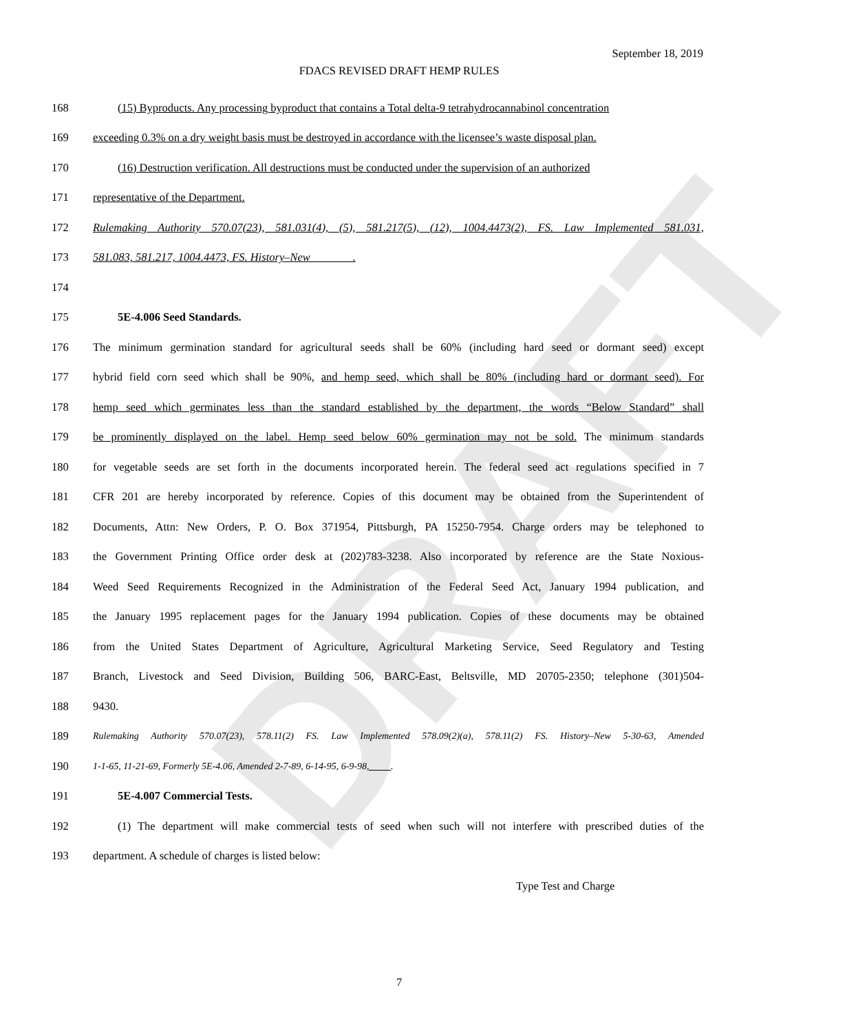DRAFT
September 18, 2019
FDACS REVISED DRAFT HEMP RULES
168 (15) Byproducts. Any processing byproduct that contains a Total delta-9 tetrahydrocannabinol concentration
169 exceeding 0.3% on a dry weight basis must be destroyed in accordance with the licensee’s waste disposal plan.
170 (16) Destruction verification. All destructions must be conducted under the supervision of an authorized
171 representative of the Department.
172 Rulemaking Authority 570.07(23), 581.031(4), (5), 581.217(5), (12), 1004.4473(2), FS. Law Implemented 581.031,
173 581.083, 581.217, 1004.4473, FS. History–New .
174
175 5E-4.006 Seed Standards.
176 The minimum germination standard for agricultural seeds shall be 60% (including hard seed or dormant seed) except
177 hybrid field corn seed which shall be 90%, and hemp seed, which shall be 80% (including hard or dormant seed). For
178 hemp seed which germinates less than the standard established by the department, the words “Below Standard” shall
179 be prominently displayed on the label. Hemp seed below 60% germination may not be sold. The minimum standards
180 for vegetable seeds are set forth in the documents incorporated herein. The federal seed act regulations specified in 7
181 CFR 201 are hereby incorporated by reference. Copies of this document may be obtained from the Superintendent of
182 Documents, Attn: New Orders, P. O. Box 371954, Pittsburgh, PA 15250-7954. Charge orders may be telephoned to
183 the Government Printing Office order desk at (202)783-3238. Also incorporated by reference are the State Noxious-
184 Weed Seed Requirements Recognized in the Administration of the Federal Seed Act, January 1994 publication, and
185 the January 1995 replacement pages for the January 1994 publication. Copies of these documents may be obtained
186 from the United States Department of Agriculture, Agricultural Marketing Service, Seed Regulatory and Testing
187 Branch, Livestock and Seed Division, Building 506, BARC-East, Beltsville, MD 20705-2350; telephone (301)504-
188 9430.
189 Rulemaking Authority 570.07(23), 578.11(2) FS. Law Implemented 578.09(2)(a), 578.11(2) FS. History–New 5-30-63, Amended
190 1-1-65, 11-21-69, Formerly 5E-4.06, Amended 2-7-89, 6-14-95, 6-9-98, .
191 5E-4.007 Commercial Tests.
192 (1) The department will make commercial tests of seed when such will not interfere with prescribed duties of the
193 department. A schedule of charges is listed below:
Type Test and Charge
7